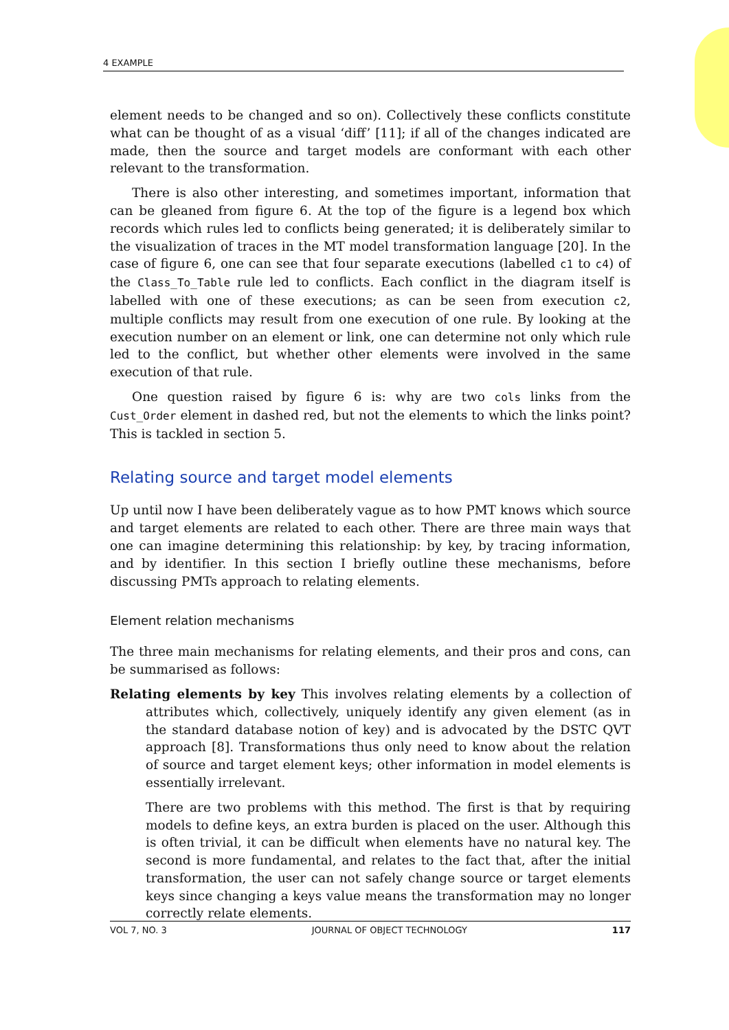4 EXAMPLE
element needs to be changed and so on). Collectively these conflicts constitute what can be thought of as a visual ‘diff’ [11]; if all of the changes indicated are made, then the source and target models are conformant with each other relevant to the transformation.
There is also other interesting, and sometimes important, information that can be gleaned from figure 6. At the top of the figure is a legend box which records which rules led to conflicts being generated; it is deliberately similar to the visualization of traces in the MT model transformation language [20]. In the case of figure 6, one can see that four separate executions (labelled c1 to c4) of the Class_To_Table rule led to conflicts. Each conflict in the diagram itself is labelled with one of these executions; as can be seen from execution c2, multiple conflicts may result from one execution of one rule. By looking at the execution number on an element or link, one can determine not only which rule led to the conflict, but whether other elements were involved in the same execution of that rule.
One question raised by figure 6 is: why are two cols links from the Cust_Order element in dashed red, but not the elements to which the links point? This is tackled in section 5.
Relating source and target model elements
Up until now I have been deliberately vague as to how PMT knows which source and target elements are related to each other. There are three main ways that one can imagine determining this relationship: by key, by tracing information, and by identifier. In this section I briefly outline these mechanisms, before discussing PMTs approach to relating elements.
Element relation mechanisms
The three main mechanisms for relating elements, and their pros and cons, can be summarised as follows:
Relating elements by key This involves relating elements by a collection of attributes which, collectively, uniquely identify any given element (as in the standard database notion of key) and is advocated by the DSTC QVT approach [8]. Transformations thus only need to know about the relation of source and target element keys; other information in model elements is essentially irrelevant.
There are two problems with this method. The first is that by requiring models to define keys, an extra burden is placed on the user. Although this is often trivial, it can be difficult when elements have no natural key. The second is more fundamental, and relates to the fact that, after the initial transformation, the user can not safely change source or target elements keys since changing a keys value means the transformation may no longer correctly relate elements.
VOL 7, NO. 3 JOURNAL OF OBJECT TECHNOLOGY 117